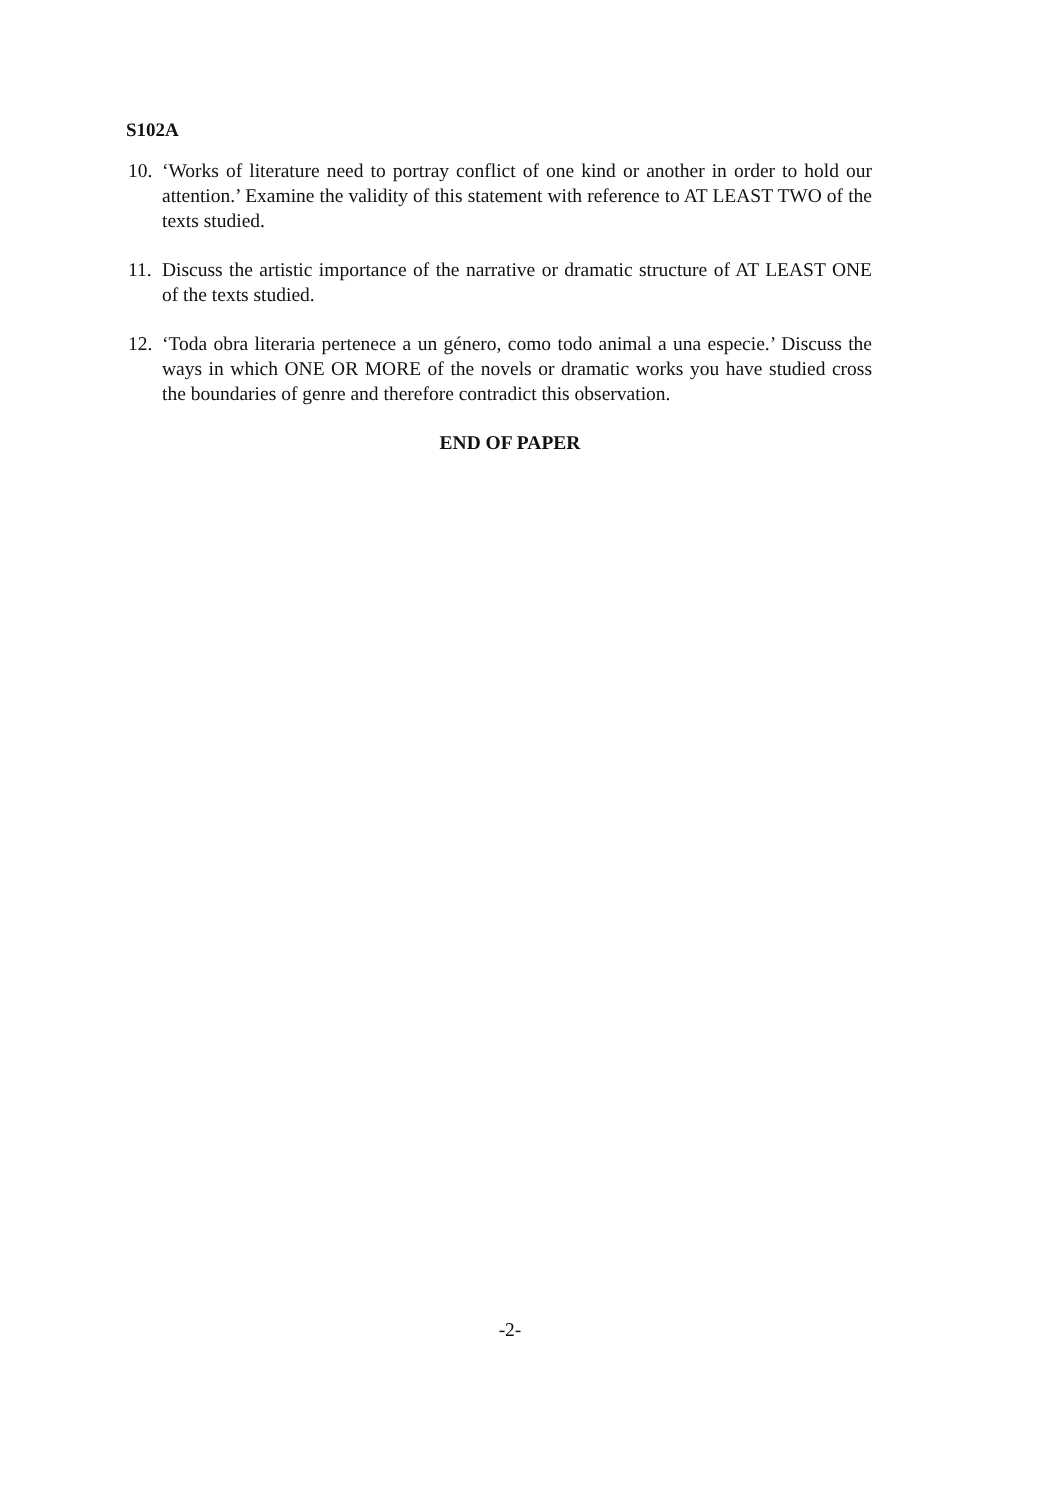S102A
10.
‘Works of literature need to portray conflict of one kind or another in order to hold our attention.’ Examine the validity of this statement with reference to AT LEAST TWO of the texts studied.
11.
Discuss the artistic importance of the narrative or dramatic structure of AT LEAST ONE of the texts studied.
12.
‘Toda obra literaria pertenece a un género, como todo animal a una especie.’ Discuss the ways in which ONE OR MORE of the novels or dramatic works you have studied cross the boundaries of genre and therefore contradict this observation.
END OF PAPER
-2-